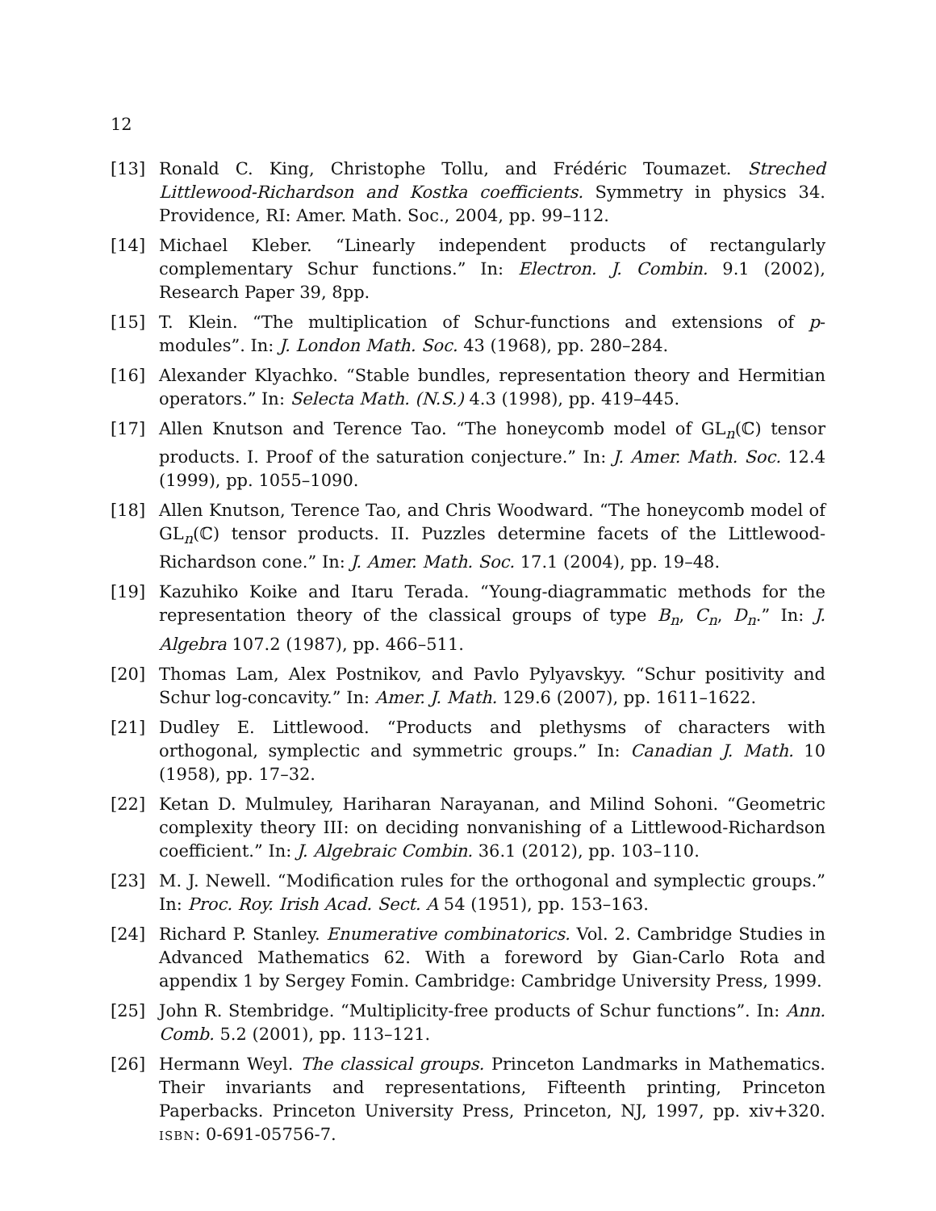12
[13] Ronald C. King, Christophe Tollu, and Frédéric Toumazet. Streched Littlewood-Richardson and Kostka coefficients. Symmetry in physics 34. Providence, RI: Amer. Math. Soc., 2004, pp. 99–112.
[14] Michael Kleber. “Linearly independent products of rectangularly complementary Schur functions.” In: Electron. J. Combin. 9.1 (2002), Research Paper 39, 8pp.
[15] T. Klein. “The multiplication of Schur-functions and extensions of p-modules”. In: J. London Math. Soc. 43 (1968), pp. 280–284.
[16] Alexander Klyachko. “Stable bundles, representation theory and Hermitian operators.” In: Selecta Math. (N.S.) 4.3 (1998), pp. 419–445.
[17] Allen Knutson and Terence Tao. “The honeycomb model of GL<sub>n</sub>(ℂ) tensor products. I. Proof of the saturation conjecture.” In: J. Amer. Math. Soc. 12.4 (1999), pp. 1055–1090.
[18] Allen Knutson, Terence Tao, and Chris Woodward. “The honeycomb model of GL<sub>n</sub>(ℂ) tensor products. II. Puzzles determine facets of the Littlewood-Richardson cone.” In: J. Amer. Math. Soc. 17.1 (2004), pp. 19–48.
[19] Kazuhiko Koike and Itaru Terada. “Young-diagrammatic methods for the representation theory of the classical groups of type B<sub>n</sub>, C<sub>n</sub>, D<sub>n</sub>.” In: J. Algebra 107.2 (1987), pp. 466–511.
[20] Thomas Lam, Alex Postnikov, and Pavlo Pylyavskyy. “Schur positivity and Schur log-concavity.” In: Amer. J. Math. 129.6 (2007), pp. 1611–1622.
[21] Dudley E. Littlewood. “Products and plethysms of characters with orthogonal, symplectic and symmetric groups.” In: Canadian J. Math. 10 (1958), pp. 17–32.
[22] Ketan D. Mulmuley, Hariharan Narayanan, and Milind Sohoni. “Geometric complexity theory III: on deciding nonvanishing of a Littlewood-Richardson coefficient.” In: J. Algebraic Combin. 36.1 (2012), pp. 103–110.
[23] M. J. Newell. “Modification rules for the orthogonal and symplectic groups.” In: Proc. Roy. Irish Acad. Sect. A 54 (1951), pp. 153–163.
[24] Richard P. Stanley. Enumerative combinatorics. Vol. 2. Cambridge Studies in Advanced Mathematics 62. With a foreword by Gian-Carlo Rota and appendix 1 by Sergey Fomin. Cambridge: Cambridge University Press, 1999.
[25] John R. Stembridge. “Multiplicity-free products of Schur functions”. In: Ann. Comb. 5.2 (2001), pp. 113–121.
[26] Hermann Weyl. The classical groups. Princeton Landmarks in Mathematics. Their invariants and representations, Fifteenth printing, Princeton Paperbacks. Princeton University Press, Princeton, NJ, 1997, pp. xiv+320. ISBN: 0-691-05756-7.